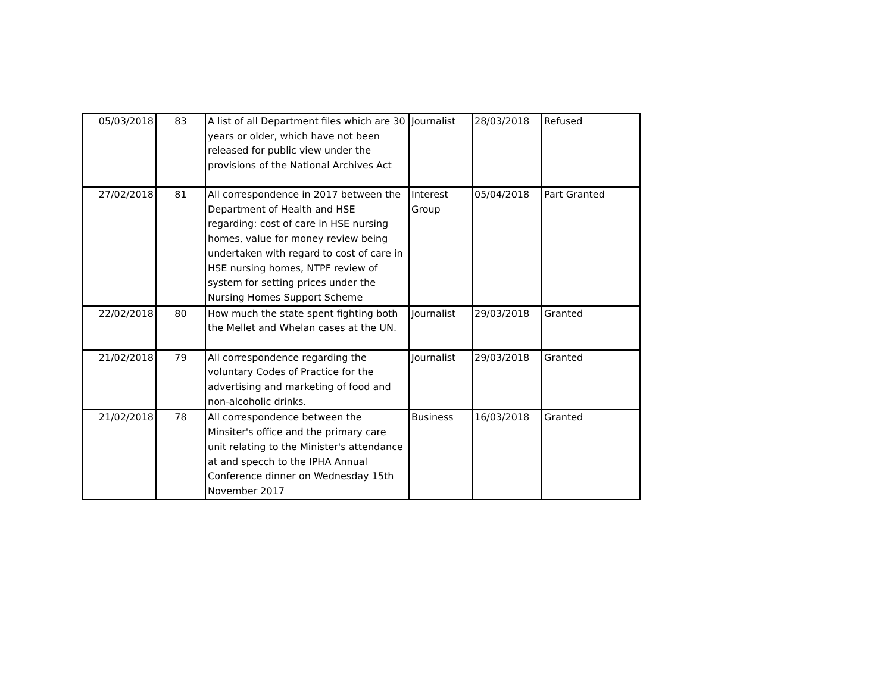| 05/03/2018 | 83 | A list of all Department files which are 30 years or older, which have not been released for public view under the provisions of the National Archives Act | Journalist | 28/03/2018 | Refused |
| 27/02/2018 | 81 | All correspondence in 2017 between the Department of Health and HSE regarding: cost of care in HSE nursing homes, value for money review being undertaken with regard to cost of care in HSE nursing homes, NTPF review of system for setting prices under the Nursing Homes Support Scheme | Interest Group | 05/04/2018 | Part Granted |
| 22/02/2018 | 80 | How much the state spent fighting both the Mellet and Whelan cases at the UN. | Journalist | 29/03/2018 | Granted |
| 21/02/2018 | 79 | All correspondence regarding the voluntary Codes of Practice for the advertising and marketing of food and non-alcoholic drinks. | Journalist | 29/03/2018 | Granted |
| 21/02/2018 | 78 | All correspondence between the Minsiter's office and the primary care unit relating to the Minister's attendance at and specch to the IPHA Annual Conference dinner on Wednesday 15th November 2017 | Business | 16/03/2018 | Granted |